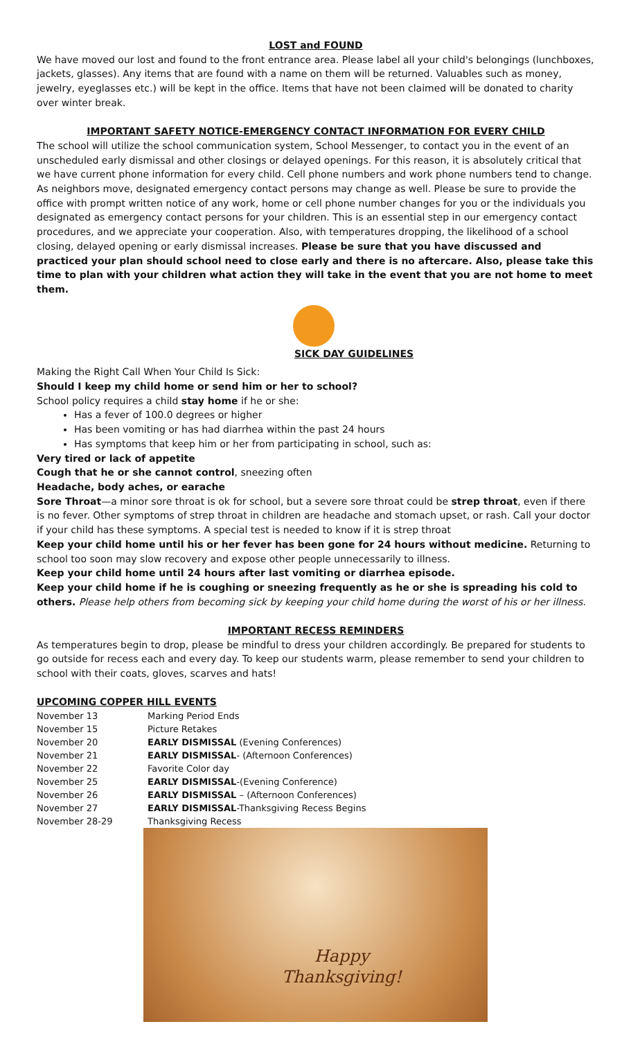LOST and FOUND
We have moved our lost and found to the front entrance area. Please label all your child's belongings (lunchboxes, jackets, glasses). Any items that are found with a name on them will be returned. Valuables such as money, jewelry, eyeglasses etc.) will be kept in the office. Items that have not been claimed will be donated to charity over winter break.
IMPORTANT SAFETY NOTICE-EMERGENCY CONTACT INFORMATION FOR EVERY CHILD
The school will utilize the school communication system, School Messenger, to contact you in the event of an unscheduled early dismissal and other closings or delayed openings. For this reason, it is absolutely critical that we have current phone information for every child. Cell phone numbers and work phone numbers tend to change. As neighbors move, designated emergency contact persons may change as well. Please be sure to provide the office with prompt written notice of any work, home or cell phone number changes for you or the individuals you designated as emergency contact persons for your children. This is an essential step in our emergency contact procedures, and we appreciate your cooperation. Also, with temperatures dropping, the likelihood of a school closing, delayed opening or early dismissal increases. Please be sure that you have discussed and practiced your plan should school need to close early and there is no aftercare. Also, please take this time to plan with your children what action they will take in the event that you are not home to meet them.
SICK DAY GUIDELINES
Making the Right Call When Your Child Is Sick:
Should I keep my child home or send him or her to school?
School policy requires a child stay home if he or she:
Has a fever of 100.0 degrees or higher
Has been vomiting or has had diarrhea within the past 24 hours
Has symptoms that keep him or her from participating in school, such as:
Very tired or lack of appetite
Cough that he or she cannot control, sneezing often
Headache, body aches, or earache
Sore Throat—a minor sore throat is ok for school, but a severe sore throat could be strep throat, even if there is no fever. Other symptoms of strep throat in children are headache and stomach upset, or rash. Call your doctor if your child has these symptoms. A special test is needed to know if it is strep throat
Keep your child home until his or her fever has been gone for 24 hours without medicine. Returning to school too soon may slow recovery and expose other people unnecessarily to illness.
Keep your child home until 24 hours after last vomiting or diarrhea episode.
Keep your child home if he is coughing or sneezing frequently as he or she is spreading his cold to others. Please help others from becoming sick by keeping your child home during the worst of his or her illness.
IMPORTANT RECESS REMINDERS
As temperatures begin to drop, please be mindful to dress your children accordingly. Be prepared for students to go outside for recess each and every day. To keep our students warm, please remember to send your children to school with their coats, gloves, scarves and hats!
UPCOMING COPPER HILL EVENTS
| November 13 | Marking Period Ends |
| November 15 | Picture Retakes |
| November 20 | EARLY DISMISSAL (Evening Conferences) |
| November 21 | EARLY DISMISSAL - (Afternoon Conferences) |
| November 22 | Favorite Color day |
| November 25 | EARLY DISMISSAL -(Evening Conference) |
| November 26 | EARLY DISMISSAL – (Afternoon Conferences) |
| November 27 | EARLY DISMISSAL -Thanksgiving Recess Begins |
| November 28-29 | Thanksgiving Recess |
Happy
Thanksgiving!